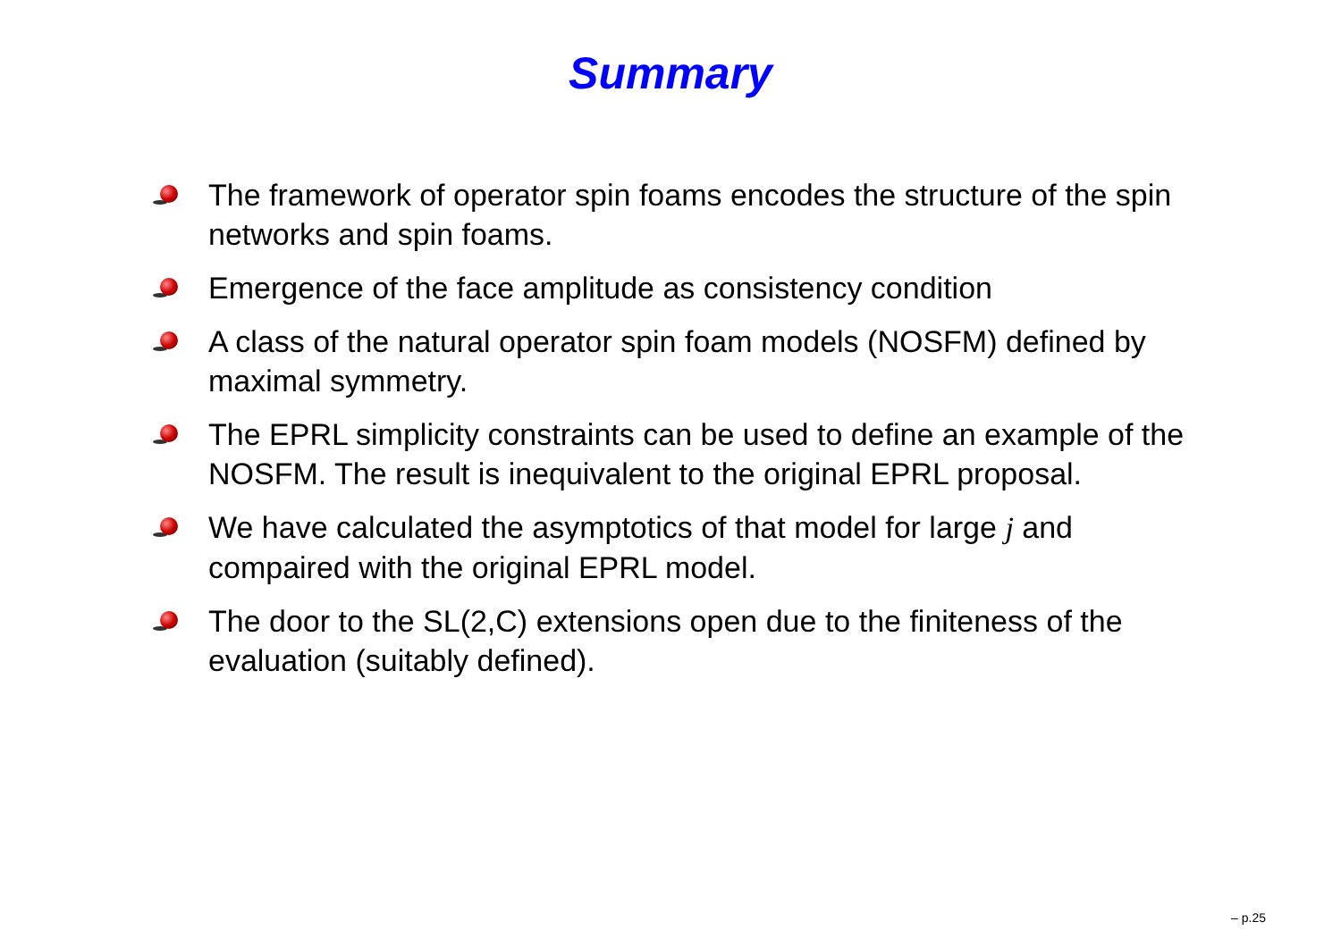Summary
The framework of operator spin foams encodes the structure of the spin networks and spin foams.
Emergence of the face amplitude as consistency condition
A class of the natural operator spin foam models (NOSFM) defined by maximal symmetry.
The EPRL simplicity constraints can be used to define an example of the NOSFM. The result is inequivalent to the original EPRL proposal.
We have calculated the asymptotics of that model for large j and compaired with the original EPRL model.
The door to the SL(2,C) extensions open due to the finiteness of the evaluation (suitably defined).
– p.25